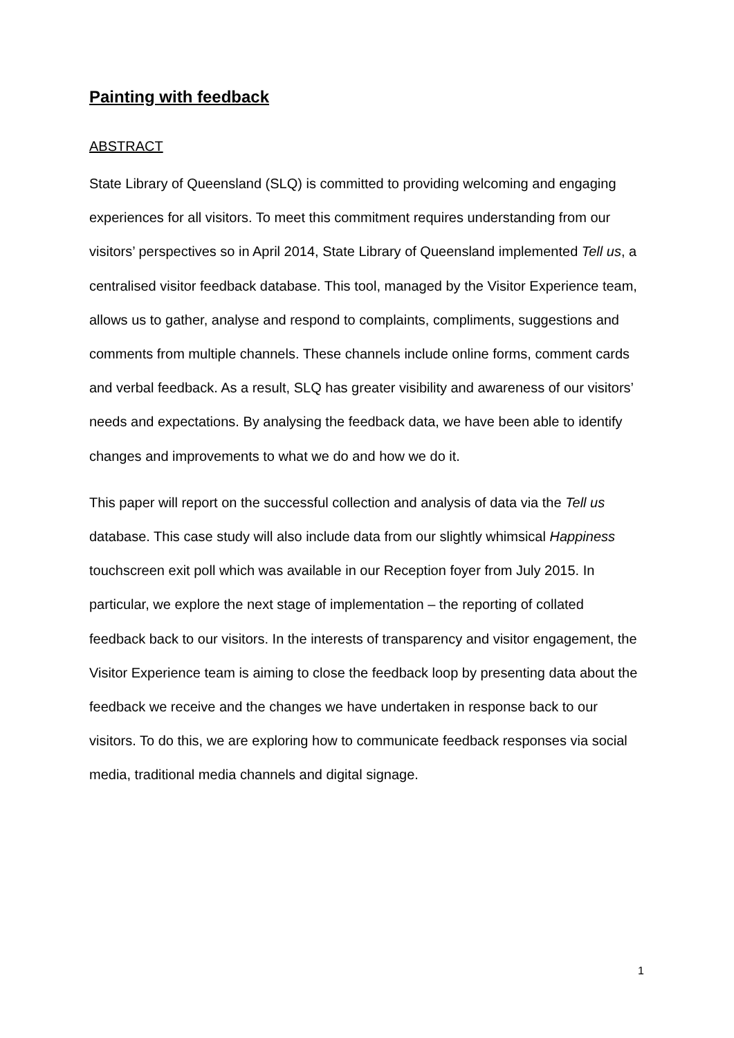Painting with feedback
ABSTRACT
State Library of Queensland (SLQ) is committed to providing welcoming and engaging experiences for all visitors. To meet this commitment requires understanding from our visitors’ perspectives so in April 2014, State Library of Queensland implemented Tell us, a centralised visitor feedback database. This tool, managed by the Visitor Experience team, allows us to gather, analyse and respond to complaints, compliments, suggestions and comments from multiple channels. These channels include online forms, comment cards and verbal feedback. As a result, SLQ has greater visibility and awareness of our visitors’ needs and expectations. By analysing the feedback data, we have been able to identify changes and improvements to what we do and how we do it.
This paper will report on the successful collection and analysis of data via the Tell us database. This case study will also include data from our slightly whimsical Happiness touchscreen exit poll which was available in our Reception foyer from July 2015. In particular, we explore the next stage of implementation – the reporting of collated feedback back to our visitors. In the interests of transparency and visitor engagement, the Visitor Experience team is aiming to close the feedback loop by presenting data about the feedback we receive and the changes we have undertaken in response back to our visitors. To do this, we are exploring how to communicate feedback responses via social media, traditional media channels and digital signage.
1